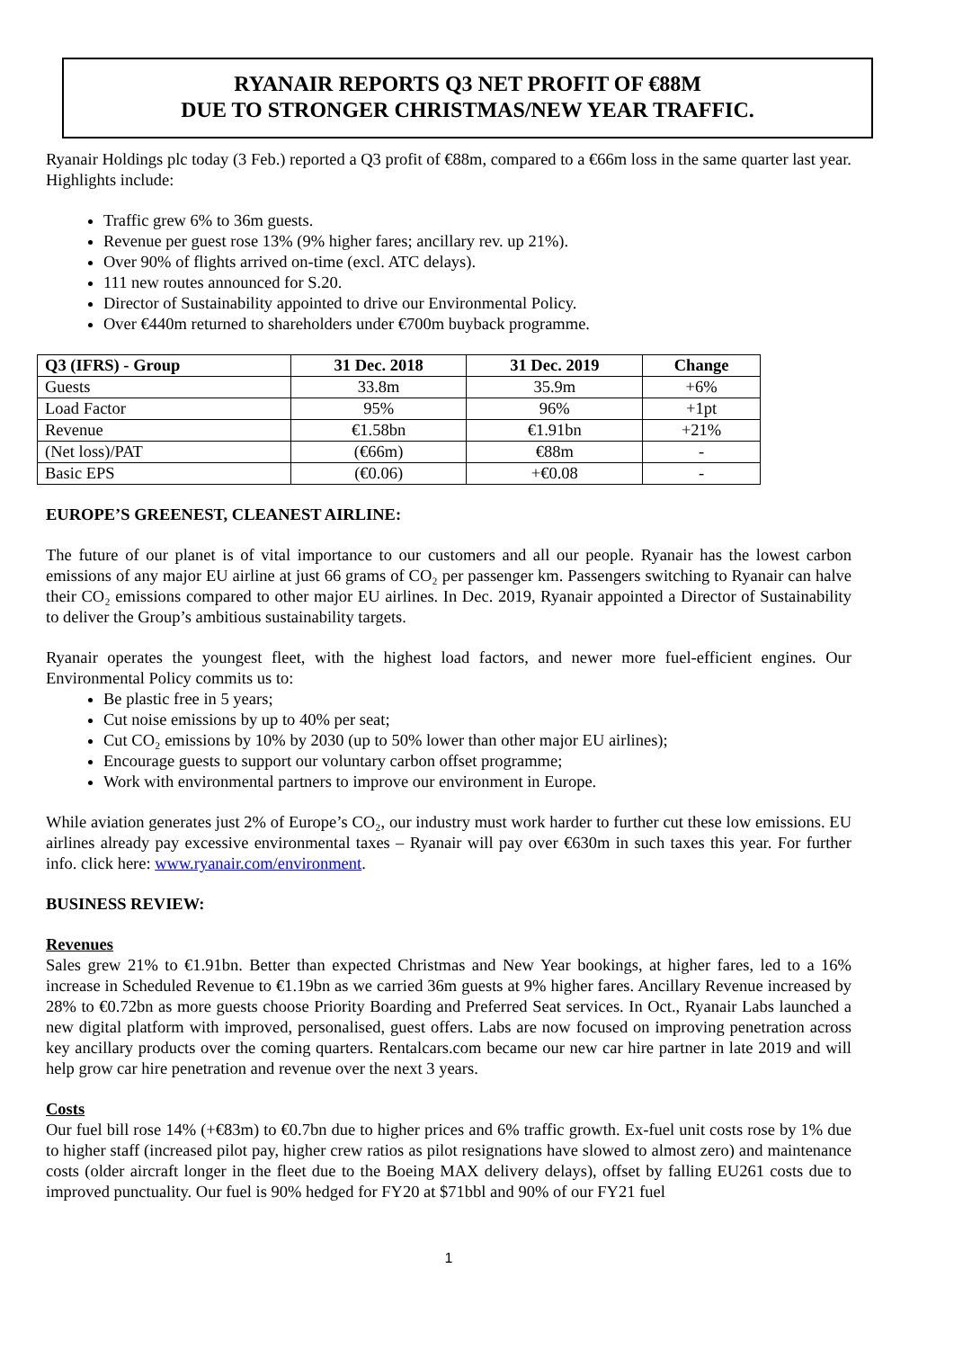RYANAIR REPORTS Q3 NET PROFIT OF €88M
DUE TO STRONGER CHRISTMAS/NEW YEAR TRAFFIC.
Ryanair Holdings plc today (3 Feb.) reported a Q3 profit of €88m, compared to a €66m loss in the same quarter last year. Highlights include:
Traffic grew 6% to 36m guests.
Revenue per guest rose 13% (9% higher fares; ancillary rev. up 21%).
Over 90% of flights arrived on-time (excl. ATC delays).
111 new routes announced for S.20.
Director of Sustainability appointed to drive our Environmental Policy.
Over €440m returned to shareholders under €700m buyback programme.
| Q3 (IFRS) - Group | 31 Dec. 2018 | 31 Dec. 2019 | Change |
| --- | --- | --- | --- |
| Guests | 33.8m | 35.9m | +6% |
| Load Factor | 95% | 96% | +1pt |
| Revenue | €1.58bn | €1.91bn | +21% |
| (Net loss)/PAT | (€66m) | €88m | - |
| Basic EPS | (€0.06) | +€0.08 | - |
EUROPE’S GREENEST, CLEANEST AIRLINE:
The future of our planet is of vital importance to our customers and all our people. Ryanair has the lowest carbon emissions of any major EU airline at just 66 grams of CO₂ per passenger km. Passengers switching to Ryanair can halve their CO₂ emissions compared to other major EU airlines. In Dec. 2019, Ryanair appointed a Director of Sustainability to deliver the Group’s ambitious sustainability targets.
Ryanair operates the youngest fleet, with the highest load factors, and newer more fuel-efficient engines. Our Environmental Policy commits us to:
Be plastic free in 5 years;
Cut noise emissions by up to 40% per seat;
Cut CO₂ emissions by 10% by 2030 (up to 50% lower than other major EU airlines);
Encourage guests to support our voluntary carbon offset programme;
Work with environmental partners to improve our environment in Europe.
While aviation generates just 2% of Europe’s CO₂, our industry must work harder to further cut these low emissions. EU airlines already pay excessive environmental taxes – Ryanair will pay over €630m in such taxes this year. For further info. click here: www.ryanair.com/environment.
BUSINESS REVIEW:
Revenues
Sales grew 21% to €1.91bn. Better than expected Christmas and New Year bookings, at higher fares, led to a 16% increase in Scheduled Revenue to €1.19bn as we carried 36m guests at 9% higher fares. Ancillary Revenue increased by 28% to €0.72bn as more guests choose Priority Boarding and Preferred Seat services. In Oct., Ryanair Labs launched a new digital platform with improved, personalised, guest offers. Labs are now focused on improving penetration across key ancillary products over the coming quarters. Rentalcars.com became our new car hire partner in late 2019 and will help grow car hire penetration and revenue over the next 3 years.
Costs
Our fuel bill rose 14% (+€83m) to €0.7bn due to higher prices and 6% traffic growth. Ex-fuel unit costs rose by 1% due to higher staff (increased pilot pay, higher crew ratios as pilot resignations have slowed to almost zero) and maintenance costs (older aircraft longer in the fleet due to the Boeing MAX delivery delays), offset by falling EU261 costs due to improved punctuality. Our fuel is 90% hedged for FY20 at $71bbl and 90% of our FY21 fuel
1